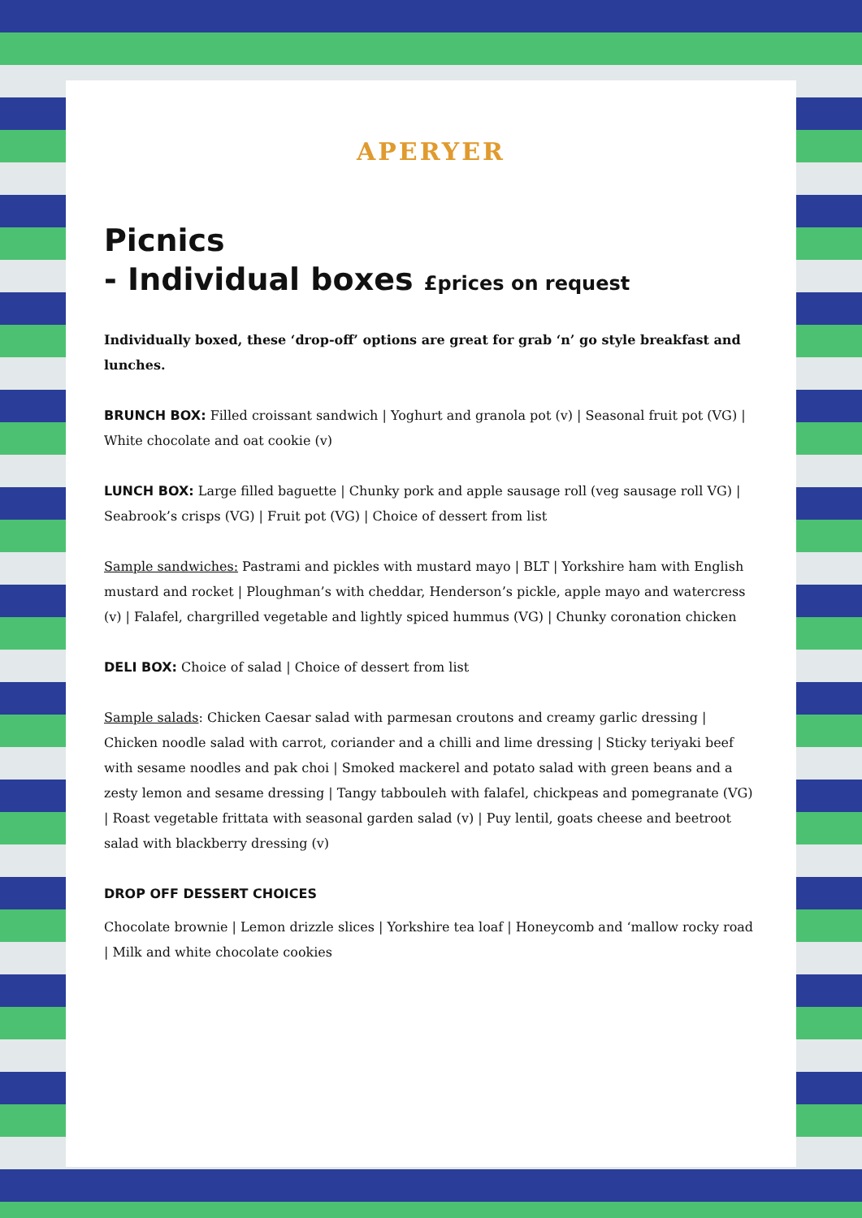APERYER
Picnics
- Individual boxes £prices on request
Individually boxed, these ‘drop-off’ options are great for grab ‘n’ go style breakfast and lunches.
BRUNCH BOX: Filled croissant sandwich | Yoghurt and granola pot (v) | Seasonal fruit pot (VG) | White chocolate and oat cookie (v)
LUNCH BOX: Large filled baguette | Chunky pork and apple sausage roll (veg sausage roll VG) | Seabrook’s crisps (VG) | Fruit pot (VG) | Choice of dessert from list
Sample sandwiches: Pastrami and pickles with mustard mayo | BLT | Yorkshire ham with English mustard and rocket | Ploughman’s with cheddar, Henderson’s pickle, apple mayo and watercress (v) | Falafel, chargrilled vegetable and lightly spiced hummus (VG) | Chunky coronation chicken
DELI BOX: Choice of salad | Choice of dessert from list
Sample salads: Chicken Caesar salad with parmesan croutons and creamy garlic dressing | Chicken noodle salad with carrot, coriander and a chilli and lime dressing | Sticky teriyaki beef with sesame noodles and pak choi | Smoked mackerel and potato salad with green beans and a zesty lemon and sesame dressing | Tangy tabbouleh with falafel, chickpeas and pomegranate (VG) | Roast vegetable frittata with seasonal garden salad (v) | Puy lentil, goats cheese and beetroot salad with blackberry dressing (v)
DROP OFF DESSERT CHOICES
Chocolate brownie | Lemon drizzle slices | Yorkshire tea loaf | Honeycomb and ‘mallow rocky road | Milk and white chocolate cookies